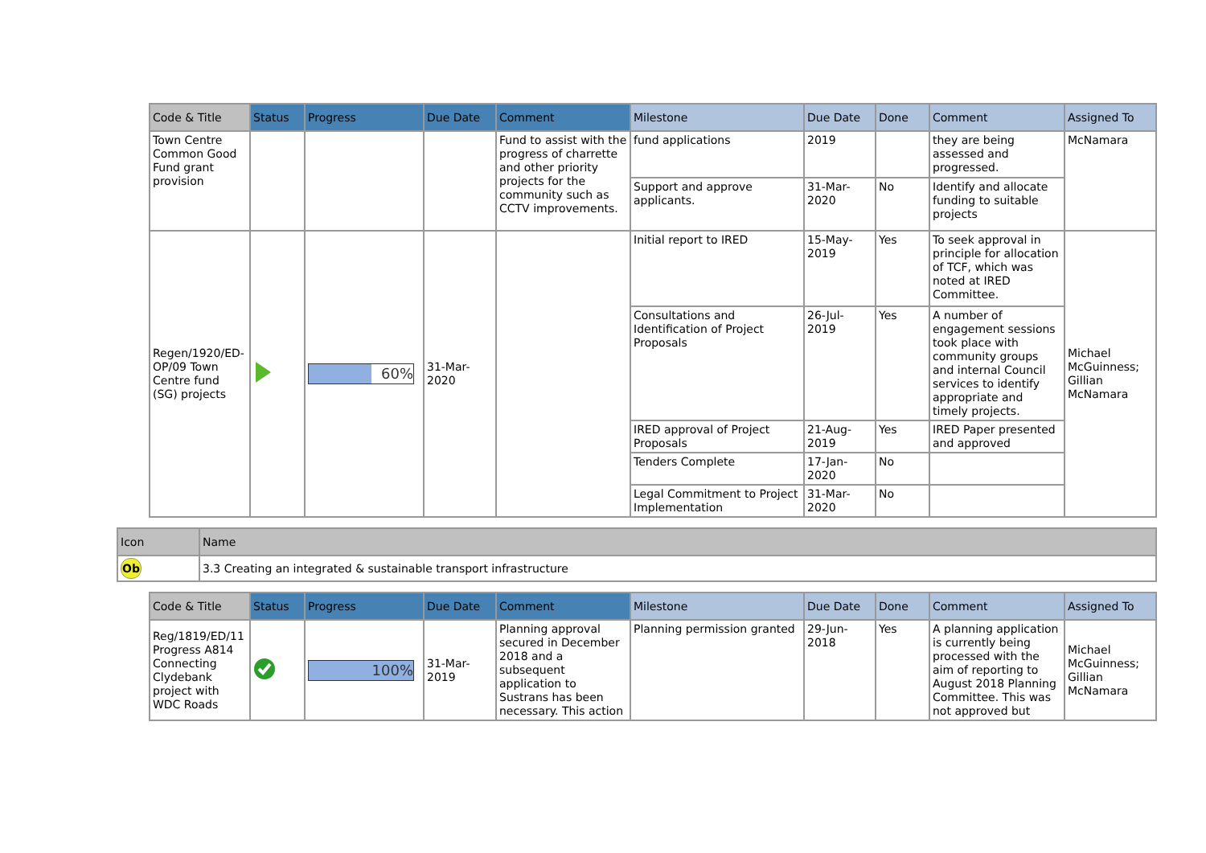| Code & Title | Status | Progress | Due Date | Comment | Milestone | Due Date | Done | Comment | Assigned To |
| --- | --- | --- | --- | --- | --- | --- | --- | --- | --- |
| Town Centre Common Good Fund grant provision | | | | Fund to assist with the progress of charrette and other priority projects for the community such as CCTV improvements. | fund applications | 2019 | | they are being assessed and progressed. | McNamara |
| | | | | | Support and approve applicants. | 31-Mar-2020 | No | Identify and allocate funding to suitable projects | |
| Regen/1920/ED-OP/09 Town Centre fund (SG) projects | | 60% | 31-Mar-2020 | | Initial report to IRED | 15-May-2019 | Yes | To seek approval in principle for allocation of TCF, which was noted at IRED Committee. | Michael McGuinness; Gillian McNamara |
| | | | | | Consultations and Identification of Project Proposals | 26-Jul-2019 | Yes | A number of engagement sessions took place with community groups and internal Council services to identify appropriate and timely projects. | |
| | | | | | IRED approval of Project Proposals | 21-Aug-2019 | Yes | IRED Paper presented and approved | |
| | | | | | Tenders Complete | 17-Jan-2020 | No | | |
| | | | | | Legal Commitment to Project Implementation | 31-Mar-2020 | No | | |
| Icon | Name |
| --- | --- |
| Ob | 3.3 Creating an integrated & sustainable transport infrastructure |
| Code & Title | Status | Progress | Due Date | Comment | Milestone | Due Date | Done | Comment | Assigned To |
| --- | --- | --- | --- | --- | --- | --- | --- | --- | --- |
| Reg/1819/ED/11 Progress A814 Connecting Clydebank project with WDC Roads | | 100% | 31-Mar-2019 | Planning approval secured in December 2018 and a subsequent application to Sustrans has been necessary. This action | Planning permission granted | 29-Jun-2018 | Yes | A planning application is currently being processed with the aim of reporting to August 2018 Planning Committee. This was not approved but | Michael McGuinness; Gillian McNamara |